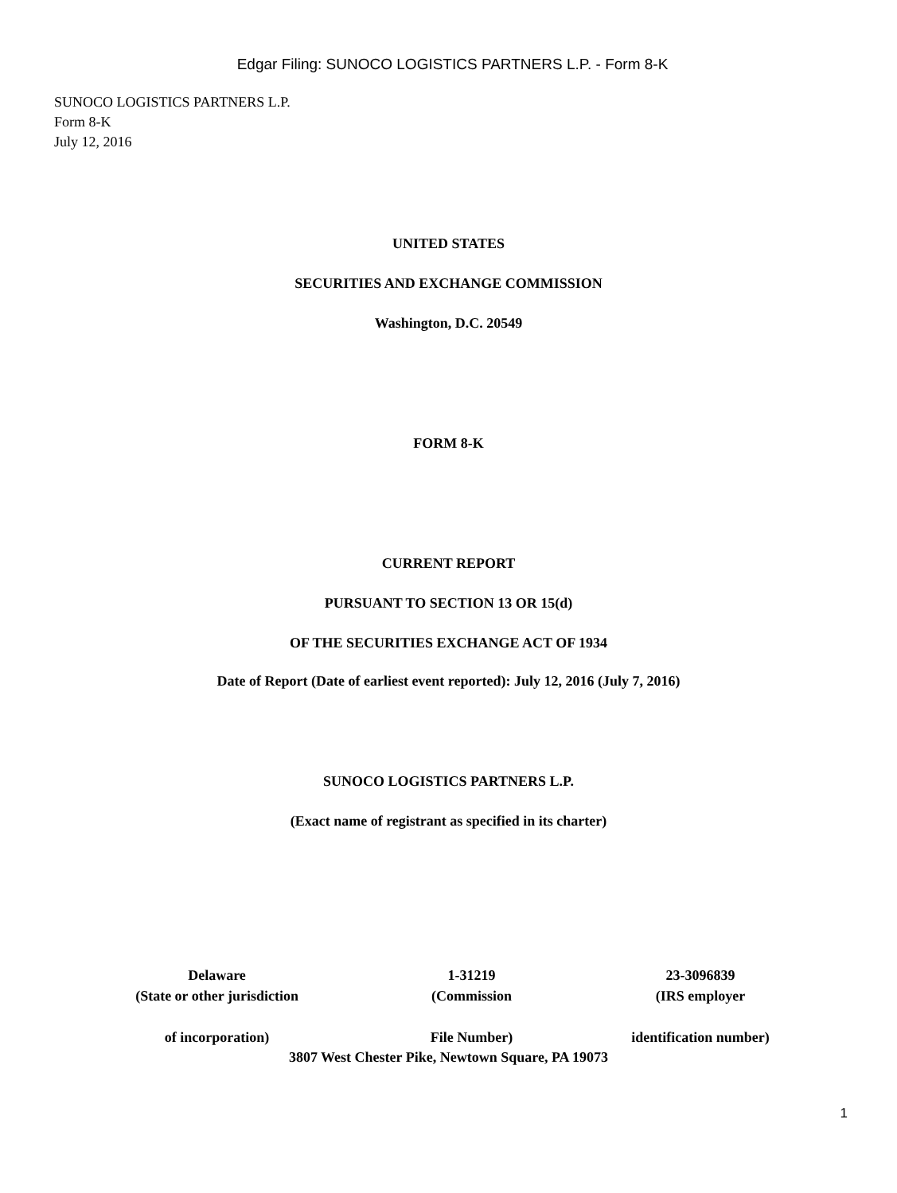Edgar Filing: SUNOCO LOGISTICS PARTNERS L.P. - Form 8-K
SUNOCO LOGISTICS PARTNERS L.P.
Form 8-K
July 12, 2016
UNITED STATES
SECURITIES AND EXCHANGE COMMISSION
Washington, D.C. 20549
FORM 8-K
CURRENT REPORT
PURSUANT TO SECTION 13 OR 15(d)
OF THE SECURITIES EXCHANGE ACT OF 1934
Date of Report (Date of earliest event reported): July 12, 2016 (July 7, 2016)
SUNOCO LOGISTICS PARTNERS L.P.
(Exact name of registrant as specified in its charter)
| Delaware | 1-31219 | 23-3096839 |
| (State or other jurisdiction | (Commission | (IRS employer |
| of incorporation) | File Number) | identification number) |
3807 West Chester Pike, Newtown Square, PA 19073
1